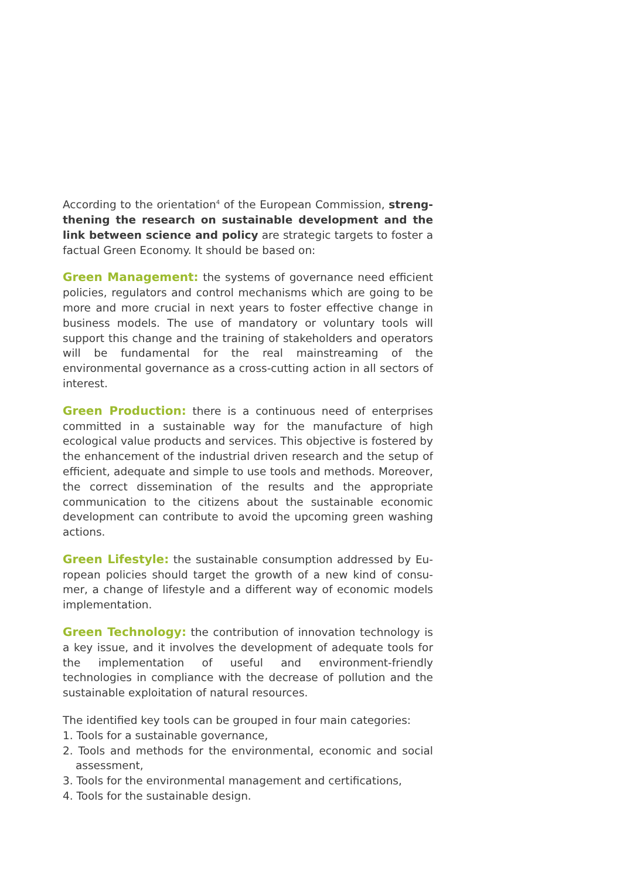According to the orientation<sup>4</sup> of the European Commission, streng­thening the research on sustainable development and the link between science and policy are strategic targets to foster a factual Green Economy. It should be based on:
Green Management: the systems of governance need efficient policies, regulators and control mechanisms which are going to be more and more crucial in next years to foster effective change in bu­siness models. The use of mandatory or voluntary tools will support this change and the training of stakeholders and operators will be fundamental for the real mainstreaming of the environmental gover­nance as a cross-cutting action in all sectors of interest.
Green Production: there is a continuous need of enterprises com­mitted in a sustainable way for the manufacture of high ecological value products and services. This objective is fostered by the enhan­cement of the industrial driven research and the setup of efficient, adequate and simple to use tools and methods. Moreover, the correct dissemination of the results and the appropriate communication to the citizens about the sustainable economic development can contri­bute to avoid the upcoming green washing actions.
Green Lifestyle: the sustainable consumption addressed by Eu­ropean policies should target the growth of a new kind of consu­mer, a change of lifestyle and a different way of economic models implementation.
Green Technology: the contribution of innovation technology is a key issue, and it involves the development of adequate tools for the implementation of useful and environment-friendly technologies in compliance with the decrease of pollution and the sustainable exploi­tation of natural resources.
The identified key tools can be grouped in four main categories:
1. Tools for a sustainable governance,
2. Tools and methods for the environmental, economic and social as­sessment,
3. Tools for the environmental management and certifications,
4. Tools for the sustainable design.